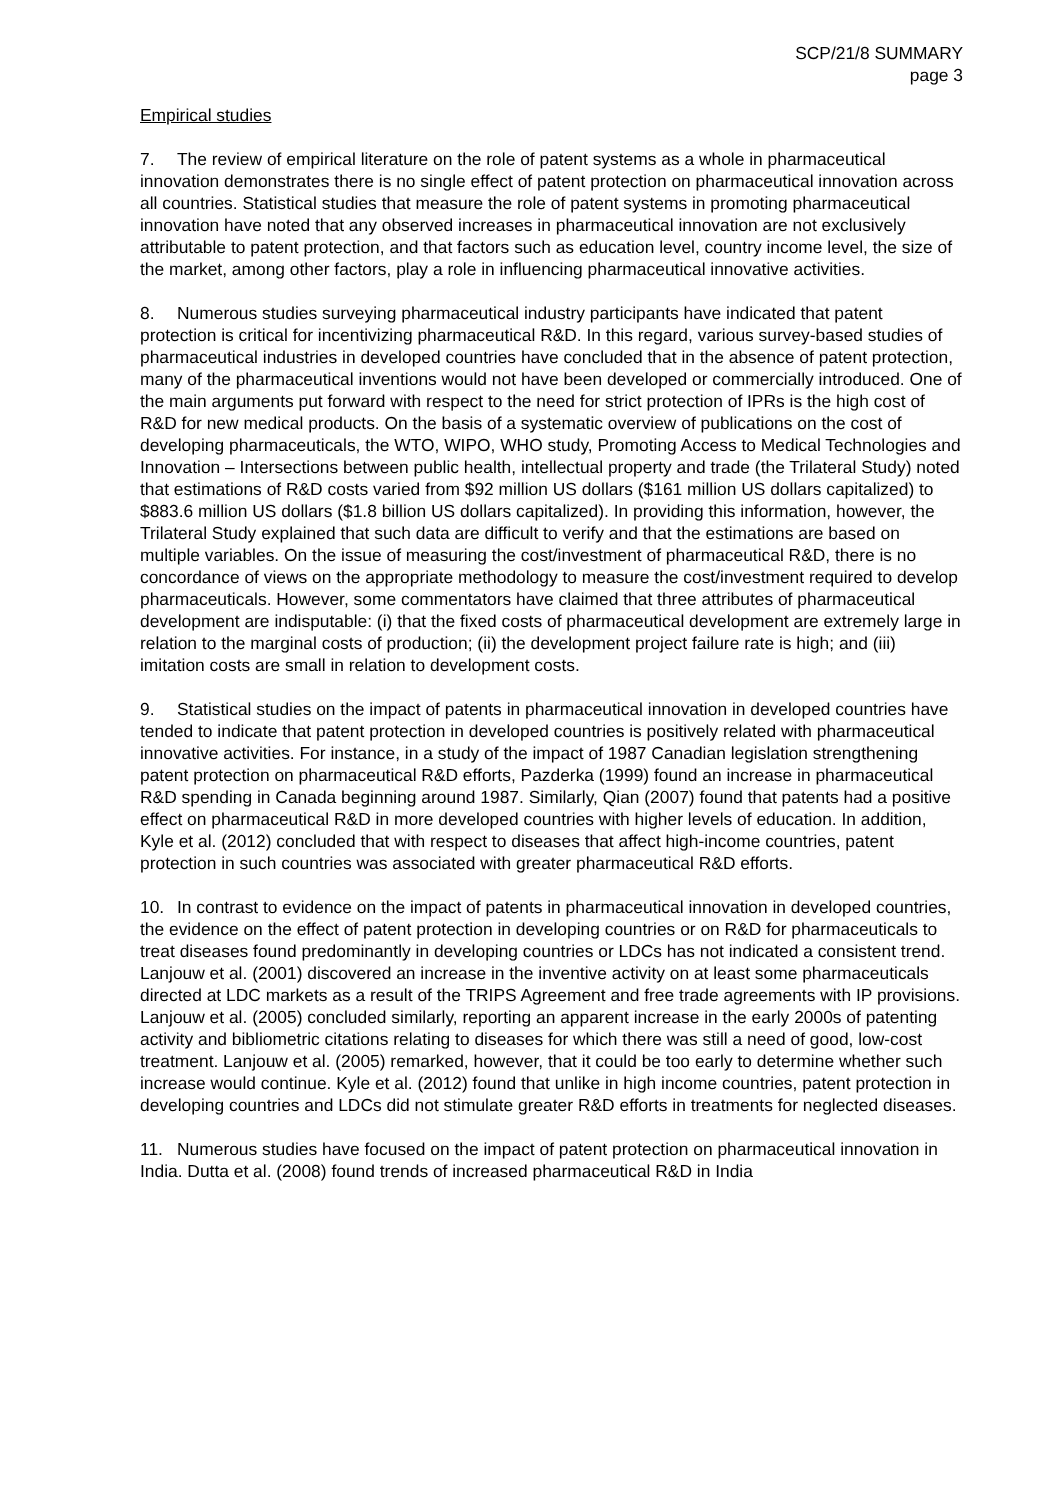SCP/21/8 SUMMARY
page 3
Empirical studies
7. The review of empirical literature on the role of patent systems as a whole in pharmaceutical innovation demonstrates there is no single effect of patent protection on pharmaceutical innovation across all countries. Statistical studies that measure the role of patent systems in promoting pharmaceutical innovation have noted that any observed increases in pharmaceutical innovation are not exclusively attributable to patent protection, and that factors such as education level, country income level, the size of the market, among other factors, play a role in influencing pharmaceutical innovative activities.
8. Numerous studies surveying pharmaceutical industry participants have indicated that patent protection is critical for incentivizing pharmaceutical R&D. In this regard, various survey-based studies of pharmaceutical industries in developed countries have concluded that in the absence of patent protection, many of the pharmaceutical inventions would not have been developed or commercially introduced. One of the main arguments put forward with respect to the need for strict protection of IPRs is the high cost of R&D for new medical products. On the basis of a systematic overview of publications on the cost of developing pharmaceuticals, the WTO, WIPO, WHO study, Promoting Access to Medical Technologies and Innovation – Intersections between public health, intellectual property and trade (the Trilateral Study) noted that estimations of R&D costs varied from $92 million US dollars ($161 million US dollars capitalized) to $883.6 million US dollars ($1.8 billion US dollars capitalized). In providing this information, however, the Trilateral Study explained that such data are difficult to verify and that the estimations are based on multiple variables. On the issue of measuring the cost/investment of pharmaceutical R&D, there is no concordance of views on the appropriate methodology to measure the cost/investment required to develop pharmaceuticals. However, some commentators have claimed that three attributes of pharmaceutical development are indisputable: (i) that the fixed costs of pharmaceutical development are extremely large in relation to the marginal costs of production; (ii) the development project failure rate is high; and (iii) imitation costs are small in relation to development costs.
9. Statistical studies on the impact of patents in pharmaceutical innovation in developed countries have tended to indicate that patent protection in developed countries is positively related with pharmaceutical innovative activities. For instance, in a study of the impact of 1987 Canadian legislation strengthening patent protection on pharmaceutical R&D efforts, Pazderka (1999) found an increase in pharmaceutical R&D spending in Canada beginning around 1987. Similarly, Qian (2007) found that patents had a positive effect on pharmaceutical R&D in more developed countries with higher levels of education. In addition, Kyle et al. (2012) concluded that with respect to diseases that affect high-income countries, patent protection in such countries was associated with greater pharmaceutical R&D efforts.
10. In contrast to evidence on the impact of patents in pharmaceutical innovation in developed countries, the evidence on the effect of patent protection in developing countries or on R&D for pharmaceuticals to treat diseases found predominantly in developing countries or LDCs has not indicated a consistent trend. Lanjouw et al. (2001) discovered an increase in the inventive activity on at least some pharmaceuticals directed at LDC markets as a result of the TRIPS Agreement and free trade agreements with IP provisions. Lanjouw et al. (2005) concluded similarly, reporting an apparent increase in the early 2000s of patenting activity and bibliometric citations relating to diseases for which there was still a need of good, low-cost treatment. Lanjouw et al. (2005) remarked, however, that it could be too early to determine whether such increase would continue. Kyle et al. (2012) found that unlike in high income countries, patent protection in developing countries and LDCs did not stimulate greater R&D efforts in treatments for neglected diseases.
11. Numerous studies have focused on the impact of patent protection on pharmaceutical innovation in India. Dutta et al. (2008) found trends of increased pharmaceutical R&D in India